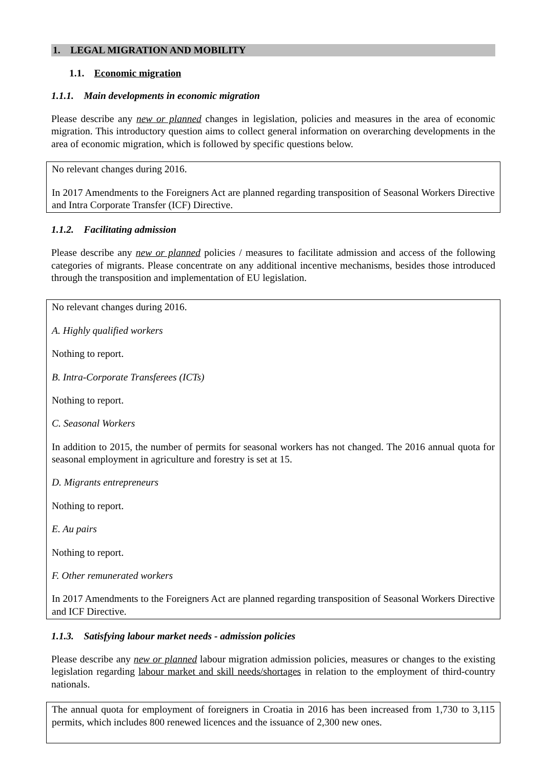1. LEGAL MIGRATION AND MOBILITY
1.1. Economic migration
1.1.1. Main developments in economic migration
Please describe any new or planned changes in legislation, policies and measures in the area of economic migration. This introductory question aims to collect general information on overarching developments in the area of economic migration, which is followed by specific questions below.
No relevant changes during 2016.
In 2017 Amendments to the Foreigners Act are planned regarding transposition of Seasonal Workers Directive and Intra Corporate Transfer (ICF) Directive.
1.1.2. Facilitating admission
Please describe any new or planned policies / measures to facilitate admission and access of the following categories of migrants. Please concentrate on any additional incentive mechanisms, besides those introduced through the transposition and implementation of EU legislation.
No relevant changes during 2016.
A. Highly qualified workers
Nothing to report.
B. Intra-Corporate Transferees (ICTs)
Nothing to report.
C. Seasonal Workers
In addition to 2015, the number of permits for seasonal workers has not changed. The 2016 annual quota for seasonal employment in agriculture and forestry is set at 15.
D. Migrants entrepreneurs
Nothing to report.
E. Au pairs
Nothing to report.
F. Other remunerated workers
In 2017 Amendments to the Foreigners Act are planned regarding transposition of Seasonal Workers Directive and ICF Directive.
1.1.3. Satisfying labour market needs - admission policies
Please describe any new or planned labour migration admission policies, measures or changes to the existing legislation regarding labour market and skill needs/shortages in relation to the employment of third-country nationals.
The annual quota for employment of foreigners in Croatia in 2016 has been increased from 1,730 to 3,115 permits, which includes 800 renewed licences and the issuance of 2,300 new ones.